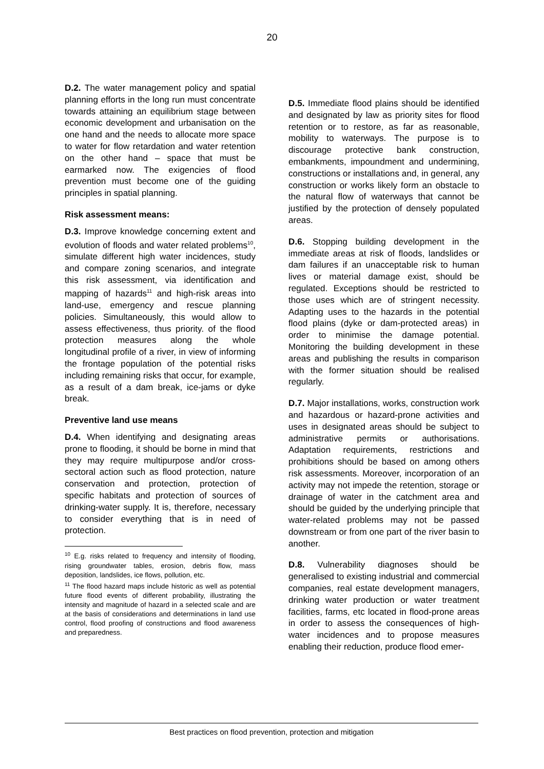20
D.2. The water management policy and spatial planning efforts in the long run must concentrate towards attaining an equilibrium stage between economic development and urbanisation on the one hand and the needs to allocate more space to water for flow retardation and water retention on the other hand – space that must be earmarked now. The exigencies of flood prevention must become one of the guiding principles in spatial planning.
Risk assessment means:
D.3. Improve knowledge concerning extent and evolution of floods and water related problems<sup>10</sup>, simulate different high water incidences, study and compare zoning scenarios, and integrate this risk assessment, via identification and mapping of hazards<sup>11</sup> and high-risk areas into land-use, emergency and rescue planning policies. Simultaneously, this would allow to assess effectiveness, thus priority. of the flood protection measures along the whole longitudinal profile of a river, in view of informing the frontage population of the potential risks including remaining risks that occur, for example, as a result of a dam break, ice-jams or dyke break.
Preventive land use means
D.4. When identifying and designating areas prone to flooding, it should be borne in mind that they may require multipurpose and/or cross-sectoral action such as flood protection, nature conservation and protection, protection of specific habitats and protection of sources of drinking-water supply. It is, therefore, necessary to consider everything that is in need of protection.
<sup>10</sup> E.g. risks related to frequency and intensity of flooding, rising groundwater tables, erosion, debris flow, mass deposition, landslides, ice flows, pollution, etc.
<sup>11</sup> The flood hazard maps include historic as well as potential future flood events of different probability, illustrating the intensity and magnitude of hazard in a selected scale and are at the basis of considerations and determinations in land use control, flood proofing of constructions and flood awareness and preparedness.
D.5. Immediate flood plains should be identified and designated by law as priority sites for flood retention or to restore, as far as reasonable, mobility to waterways. The purpose is to discourage protective bank construction, embankments, impoundment and undermining, constructions or installations and, in general, any construction or works likely form an obstacle to the natural flow of waterways that cannot be justified by the protection of densely populated areas.
D.6. Stopping building development in the immediate areas at risk of floods, landslides or dam failures if an unacceptable risk to human lives or material damage exist, should be regulated. Exceptions should be restricted to those uses which are of stringent necessity. Adapting uses to the hazards in the potential flood plains (dyke or dam-protected areas) in order to minimise the damage potential. Monitoring the building development in these areas and publishing the results in comparison with the former situation should be realised regularly.
D.7. Major installations, works, construction work and hazardous or hazard-prone activities and uses in designated areas should be subject to administrative permits or authorisations. Adaptation requirements, restrictions and prohibitions should be based on among others risk assessments. Moreover, incorporation of an activity may not impede the retention, storage or drainage of water in the catchment area and should be guided by the underlying principle that water-related problems may not be passed downstream or from one part of the river basin to another.
D.8. Vulnerability diagnoses should be generalised to existing industrial and commercial companies, real estate development managers, drinking water production or water treatment facilities, farms, etc located in flood-prone areas in order to assess the consequences of high-water incidences and to propose measures enabling their reduction, produce flood emer-
Best practices on flood prevention, protection and mitigation